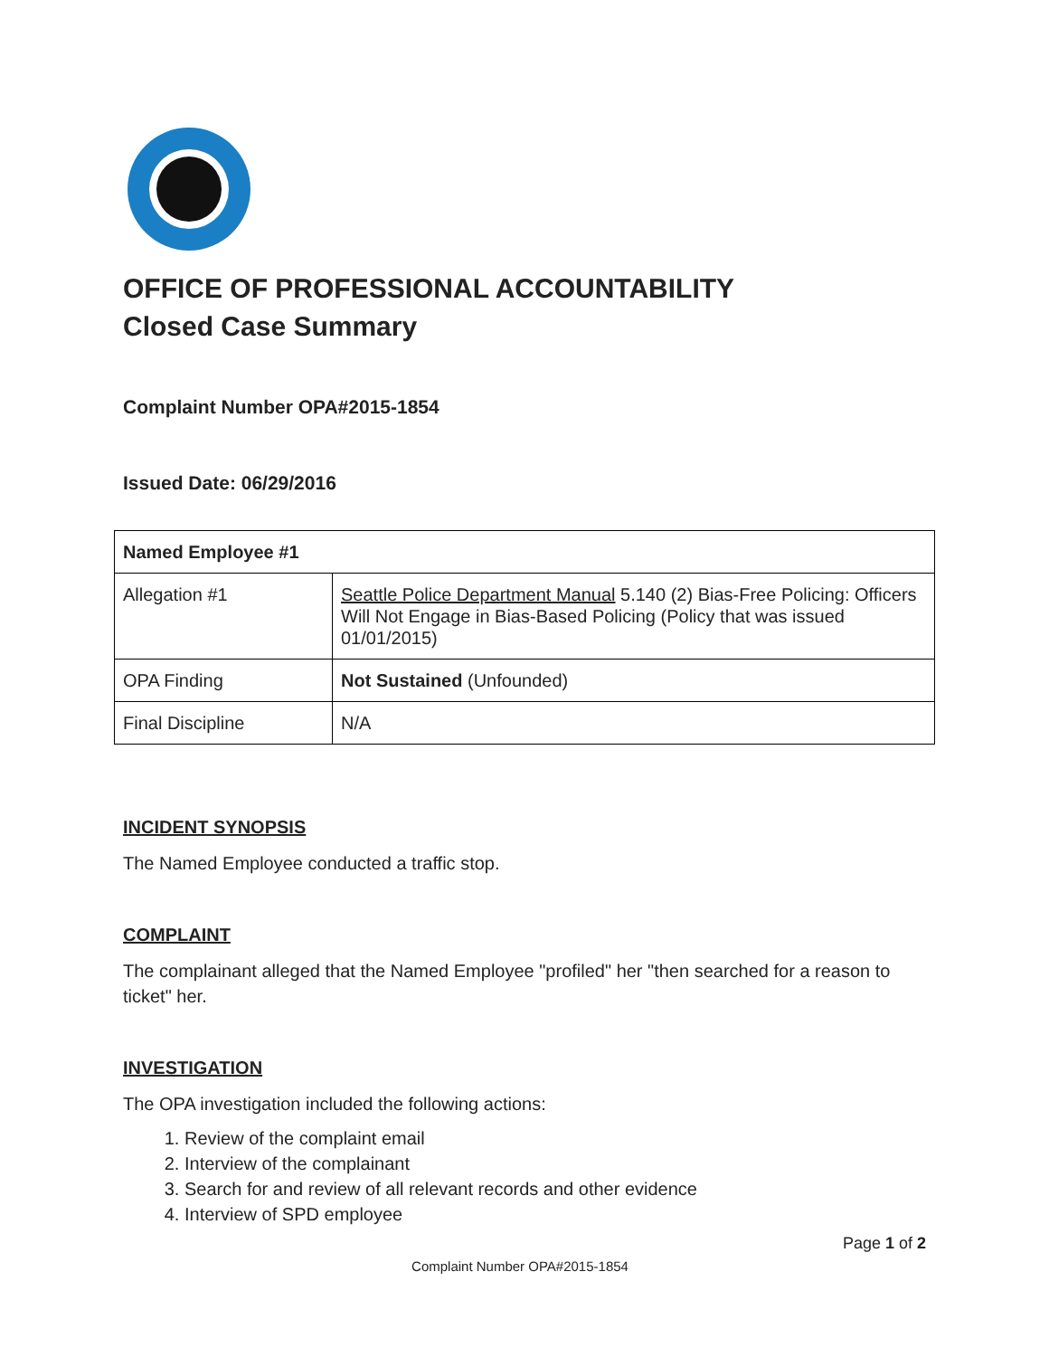OFFICE OF PROFESSIONAL ACCOUNTABILITY
Closed Case Summary
Complaint Number OPA#2015-1854
Issued Date: 06/29/2016
| Named Employee #1 | |
| Allegation #1 | Seattle Police Department Manual 5.140 (2) Bias-Free Policing: Officers Will Not Engage in Bias-Based Policing (Policy that was issued 01/01/2015) |
| OPA Finding | Not Sustained (Unfounded) |
| Final Discipline | N/A |
INCIDENT SYNOPSIS
The Named Employee conducted a traffic stop.
COMPLAINT
The complainant alleged that the Named Employee "profiled" her "then searched for a reason to ticket" her.
INVESTIGATION
The OPA investigation included the following actions:
1. Review of the complaint email
2. Interview of the complainant
3. Search for and review of all relevant records and other evidence
4. Interview of SPD employee
Page 1 of 2
Complaint Number OPA#2015-1854